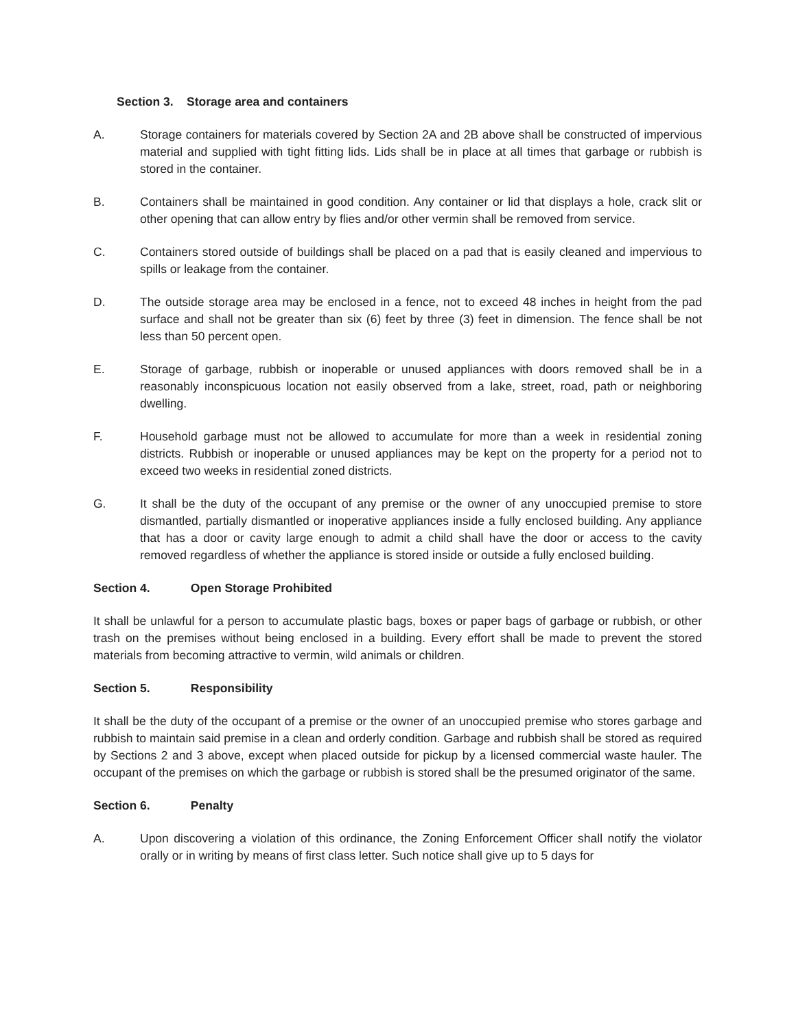Section 3. Storage area and containers
A. Storage containers for materials covered by Section 2A and 2B above shall be constructed of impervious material and supplied with tight fitting lids. Lids shall be in place at all times that garbage or rubbish is stored in the container.
B. Containers shall be maintained in good condition. Any container or lid that displays a hole, crack slit or other opening that can allow entry by flies and/or other vermin shall be removed from service.
C. Containers stored outside of buildings shall be placed on a pad that is easily cleaned and impervious to spills or leakage from the container.
D. The outside storage area may be enclosed in a fence, not to exceed 48 inches in height from the pad surface and shall not be greater than six (6) feet by three (3) feet in dimension. The fence shall be not less than 50 percent open.
E. Storage of garbage, rubbish or inoperable or unused appliances with doors removed shall be in a reasonably inconspicuous location not easily observed from a lake, street, road, path or neighboring dwelling.
F. Household garbage must not be allowed to accumulate for more than a week in residential zoning districts. Rubbish or inoperable or unused appliances may be kept on the property for a period not to exceed two weeks in residential zoned districts.
G. It shall be the duty of the occupant of any premise or the owner of any unoccupied premise to store dismantled, partially dismantled or inoperative appliances inside a fully enclosed building. Any appliance that has a door or cavity large enough to admit a child shall have the door or access to the cavity removed regardless of whether the appliance is stored inside or outside a fully enclosed building.
Section 4. Open Storage Prohibited
It shall be unlawful for a person to accumulate plastic bags, boxes or paper bags of garbage or rubbish, or other trash on the premises without being enclosed in a building. Every effort shall be made to prevent the stored materials from becoming attractive to vermin, wild animals or children.
Section 5. Responsibility
It shall be the duty of the occupant of a premise or the owner of an unoccupied premise who stores garbage and rubbish to maintain said premise in a clean and orderly condition. Garbage and rubbish shall be stored as required by Sections 2 and 3 above, except when placed outside for pickup by a licensed commercial waste hauler. The occupant of the premises on which the garbage or rubbish is stored shall be the presumed originator of the same.
Section 6. Penalty
A. Upon discovering a violation of this ordinance, the Zoning Enforcement Officer shall notify the violator orally or in writing by means of first class letter. Such notice shall give up to 5 days for